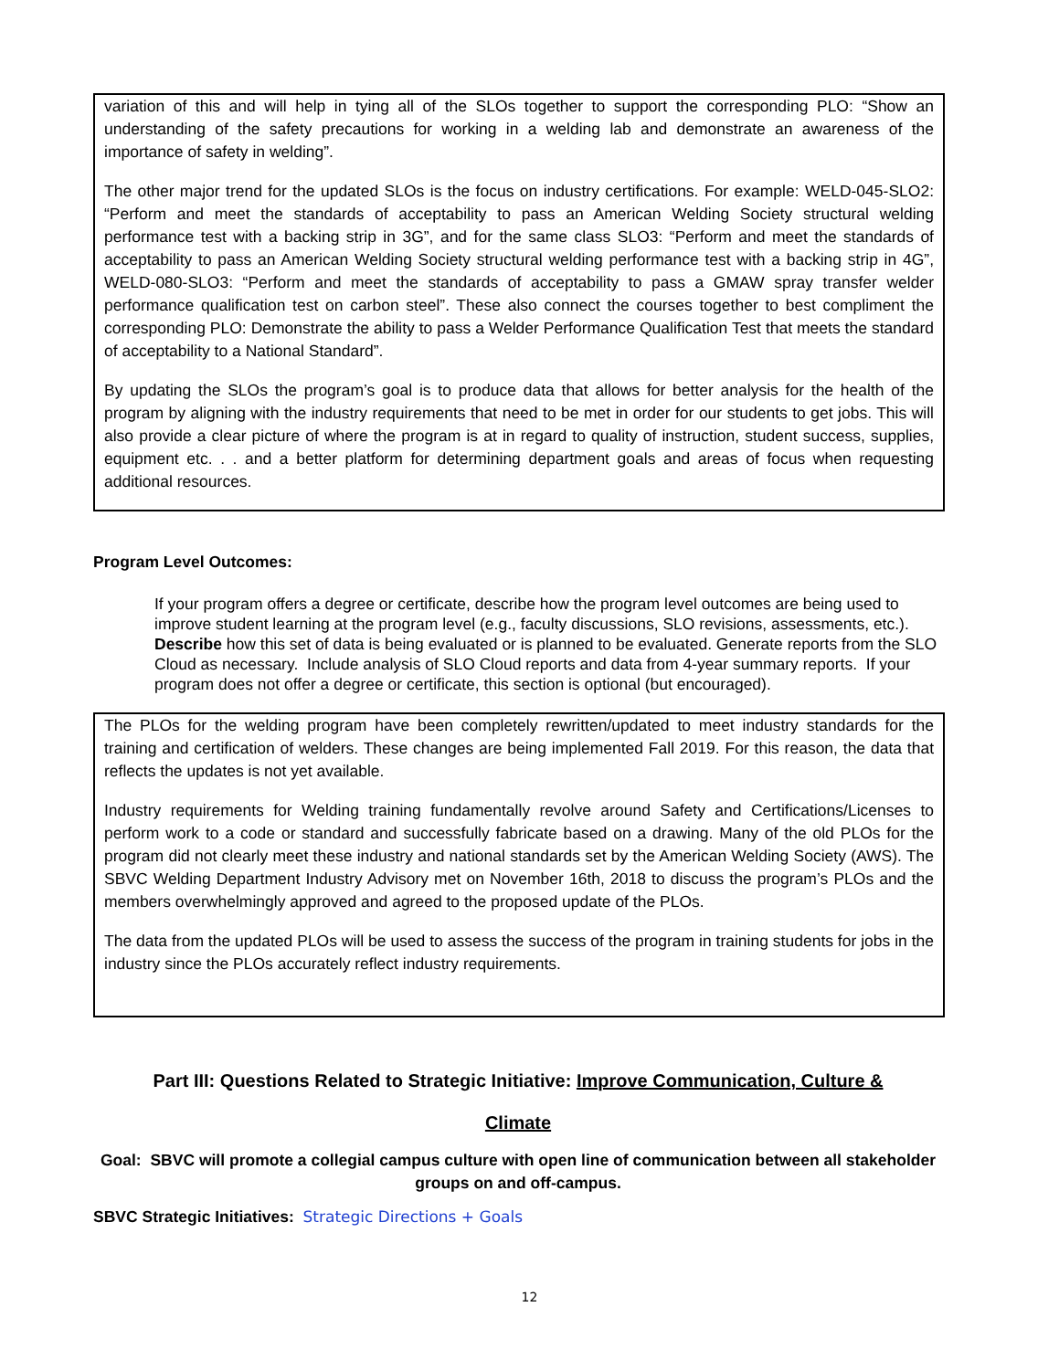variation of this and will help in tying all of the SLOs together to support the corresponding PLO: “Show an understanding of the safety precautions for working in a welding lab and demonstrate an awareness of the importance of safety in welding”.
The other major trend for the updated SLOs is the focus on industry certifications. For example: WELD-045-SLO2: “Perform and meet the standards of acceptability to pass an American Welding Society structural welding performance test with a backing strip in 3G”, and for the same class SLO3: “Perform and meet the standards of acceptability to pass an American Welding Society structural welding performance test with a backing strip in 4G”, WELD-080-SLO3: “Perform and meet the standards of acceptability to pass a GMAW spray transfer welder performance qualification test on carbon steel”. These also connect the courses together to best compliment the corresponding PLO: Demonstrate the ability to pass a Welder Performance Qualification Test that meets the standard of acceptability to a National Standard”.
By updating the SLOs the program’s goal is to produce data that allows for better analysis for the health of the program by aligning with the industry requirements that need to be met in order for our students to get jobs. This will also provide a clear picture of where the program is at in regard to quality of instruction, student success, supplies, equipment etc. . . and a better platform for determining department goals and areas of focus when requesting additional resources.
Program Level Outcomes:
If your program offers a degree or certificate, describe how the program level outcomes are being used to improve student learning at the program level (e.g., faculty discussions, SLO revisions, assessments, etc.). Describe how this set of data is being evaluated or is planned to be evaluated. Generate reports from the SLO Cloud as necessary. Include analysis of SLO Cloud reports and data from 4-year summary reports. If your program does not offer a degree or certificate, this section is optional (but encouraged).
The PLOs for the welding program have been completely rewritten/updated to meet industry standards for the training and certification of welders. These changes are being implemented Fall 2019. For this reason, the data that reflects the updates is not yet available.
Industry requirements for Welding training fundamentally revolve around Safety and Certifications/Licenses to perform work to a code or standard and successfully fabricate based on a drawing. Many of the old PLOs for the program did not clearly meet these industry and national standards set by the American Welding Society (AWS). The SBVC Welding Department Industry Advisory met on November 16th, 2018 to discuss the program’s PLOs and the members overwhelmingly approved and agreed to the proposed update of the PLOs.
The data from the updated PLOs will be used to assess the success of the program in training students for jobs in the industry since the PLOs accurately reflect industry requirements.
Part III: Questions Related to Strategic Initiative: Improve Communication, Culture &
Climate
Goal: SBVC will promote a collegial campus culture with open line of communication between all stakeholder groups on and off-campus.
SBVC Strategic Initiatives: Strategic Directions + Goals
12